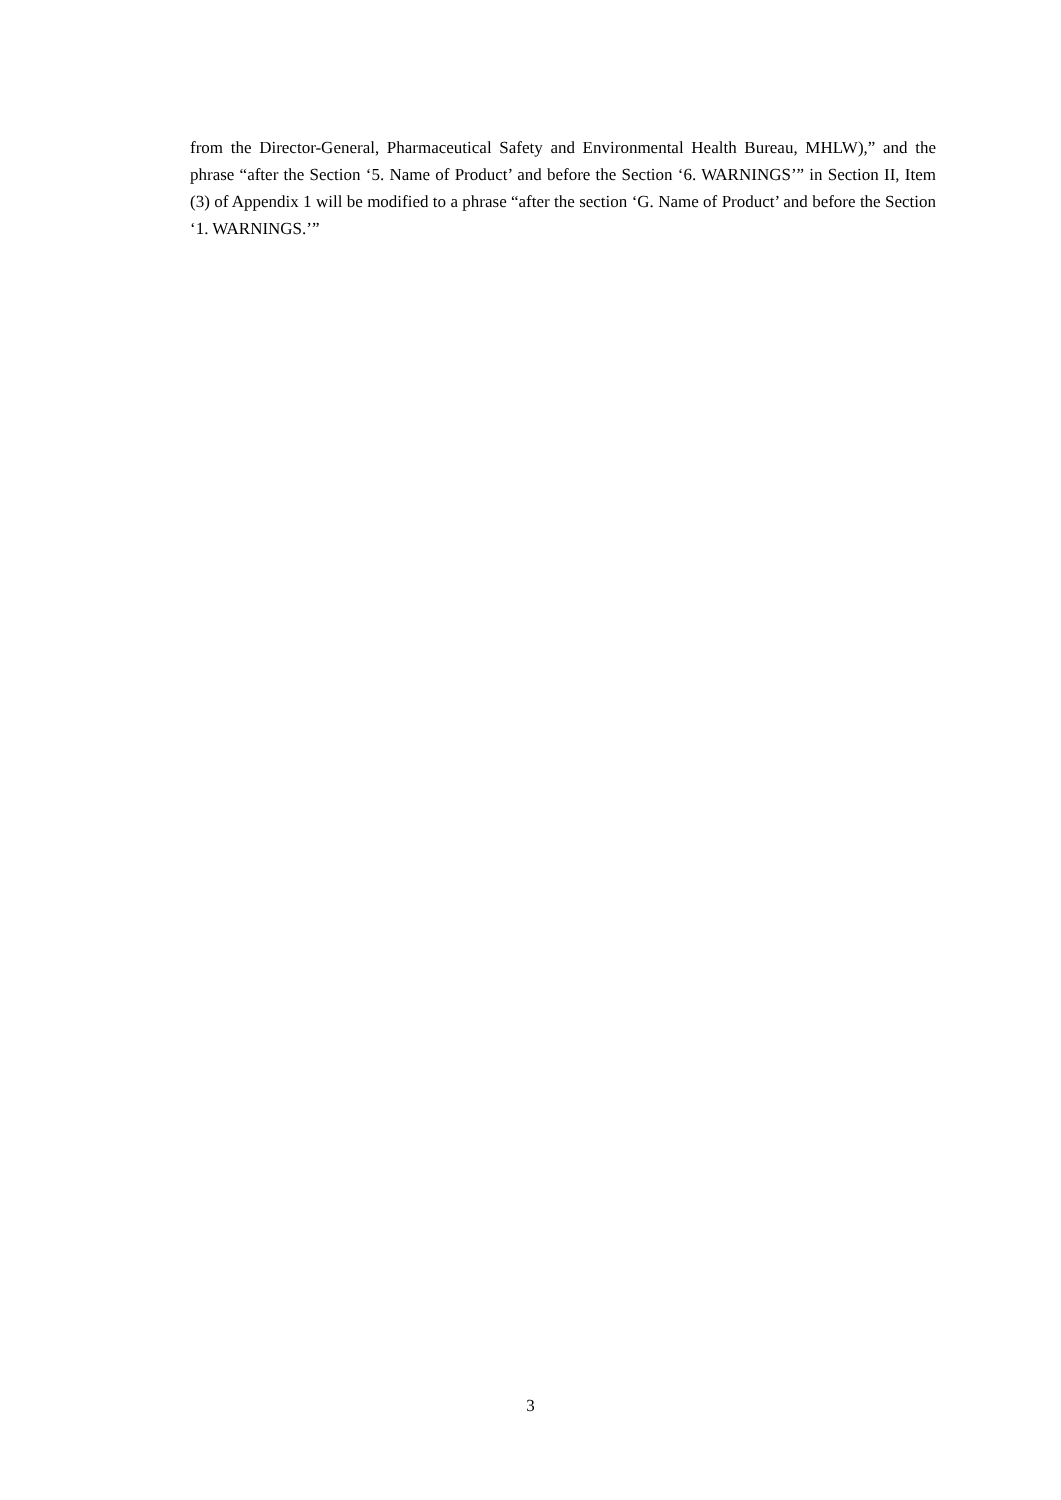from the Director-General, Pharmaceutical Safety and Environmental Health Bureau, MHLW),” and the phrase “after the Section ‘5. Name of Product’ and before the Section ‘6. WARNINGS’” in Section II, Item (3) of Appendix 1 will be modified to a phrase “after the section ‘G. Name of Product’ and before the Section ‘1. WARNINGS.’”
3